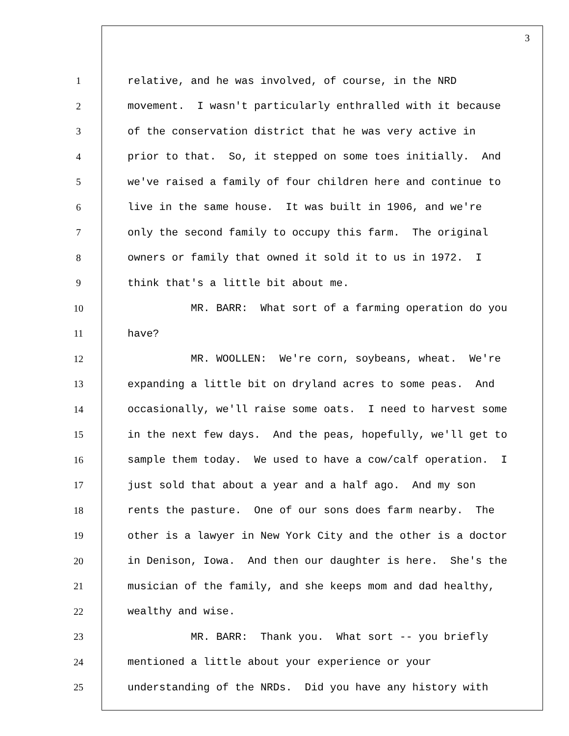3
1
relative, and he was involved, of course, in the NRD
2
movement. I wasn't particularly enthralled with it because
3
of the conservation district that he was very active in
4
prior to that. So, it stepped on some toes initially. And
5
we've raised a family of four children here and continue to
6
live in the same house. It was built in 1906, and we're
7
only the second family to occupy this farm. The original
8
owners or family that owned it sold it to us in 1972. I
9
think that's a little bit about me.
10
MR. BARR: What sort of a farming operation do you
11
have?
12
MR. WOOLLEN: We're corn, soybeans, wheat. We're
13
expanding a little bit on dryland acres to some peas. And
14
occasionally, we'll raise some oats. I need to harvest some
15
in the next few days. And the peas, hopefully, we'll get to
16
sample them today. We used to have a cow/calf operation. I
17
just sold that about a year and a half ago. And my son
18
rents the pasture. One of our sons does farm nearby. The
19
other is a lawyer in New York City and the other is a doctor
20
in Denison, Iowa. And then our daughter is here. She's the
21
musician of the family, and she keeps mom and dad healthy,
22
wealthy and wise.
23
MR. BARR: Thank you. What sort -- you briefly
24
mentioned a little about your experience or your
25
understanding of the NRDs. Did you have any history with